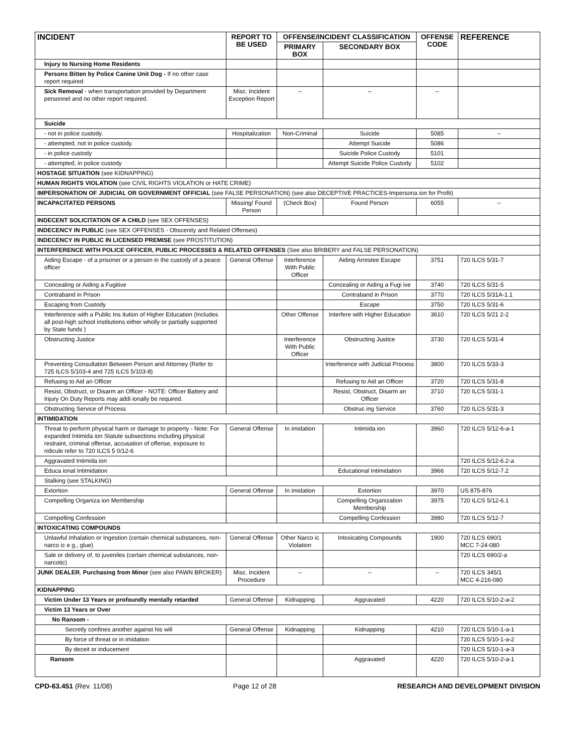| INCIDENT | REPORT TO BE USED | OFFENSE/INCIDENT CLASSIFICATION | | OFFENSE CODE | REFERENCE |
| --- | --- | --- | --- | --- | --- |
| | | PRIMARY BOX | SECONDARY BOX | | |
| Injury to Nursing Home Residents | | | | | |
| Persons Bitten by Police Canine Unit Dog - If no other case report required | | | | | |
| Sick Removal - when transportation provided by Department personnel and no other report required. | Misc. Incident Exception Report | -- | -- | -- | |
| Suicide | | | | | |
| - not in police custody. | Hospitalization | Non-Criminal | Suicide | 5085 | -- |
| - attempted, not in police custody. | | | Attempt Suicide | 5086 | |
| - in police custody | | | Suicide Police Custody | 5101 | |
| - attempted, in police custody | | | Attempt Suicide Police Custody | 5102 | |
| HOSTAGE SITUATION (see KIDNAPPING) | | | | | |
| HUMAN RIGHTS VIOLATION (see CIVIL RIGHTS VIOLATION or HATE CRIME) | | | | | |
| IMPERSONATION OF JUDICIAL OR GOVERNMENT OFFICIAL (see FALSE PERSONATION) (see also DECEPTIVE PRACTICES-Impersona ion for Profit) | | | | | |
| INCAPACITATED PERSONS | Missing/ Found Person | (Check Box) | Found Person | 6055 | -- |
| INDECENT SOLICITATION OF A CHILD (see SEX OFFENSES) | | | | | |
| INDECENCY IN PUBLIC (see SEX OFFENSES - Obscenity and Related Offenses) | | | | | |
| INDECENCY IN PUBLIC IN LICENSED PREMISE (see PROSTITUTION) | | | | | |
| INTERFERENCE WITH POLICE OFFICER, PUBLIC PROCESSES & RELATED OFFENSES (See also BRIBERY and FALSE PERSONATION) | | | | | |
| Aiding Escape - of a prisoner or a person in the custody of a peace officer | General Offense | Interference With Public Officer | Aiding Arrestee Escape | 3751 | 720 ILCS 5/31-7 |
| Concealing or Aiding a Fugitive | | | Concealing or Aiding a Fugi ive | 3740 | 720 ILCS 5/31-5 |
| Contraband in Prison | | | Contraband in Prison | 3770 | 720 ILCS 5/31A-1.1 |
| Escaping from Custody | | | Escape | 3750 | 720 ILCS 5/31-6 |
| Interference with a Public Ins itution of Higher Education (Includes all post-high school institutions either wholly or partially supported by State funds ) | | Other Offense | Interfere with Higher Education | 3610 | 720 ILCS 5/21 2-2 |
| Obstructing Justice | | Interference With Public Officer | Obstructing Justice | 3730 | 720 ILCS 5/31-4 |
| Preventing Consultation Between Person and Attorney (Refer to 725 ILCS 5/103-4 and 725 ILCS 5/103-8) | | | Interference with Judicial Process | 3800 | 720 ILCS 5/33-3 |
| Refusing to Aid an Officer | | | Refusing to Aid an Officer | 3720 | 720 ILCS 5/31-8 |
| Resist, Obstruct, or Disarm an Officer - NOTE: Officer Battery and Injury On Duty Reports may addi ionally be required. | | | Resist, Obstruct, Disarm an Officer | 3710 | 720 ILCS 5/31-1 |
| Obstructing Service of Process | | | Obstruc ing Service | 3760 | 720 ILCS 5/31-3 |
| INTIMIDATION | | | | | |
| Threat to perform physical harm or damage to property - Note: For expanded Intimida ion Statute subsections including physical restraint, criminal offense, accusation of offense, exposure to ridicule refer to 720 ILCS 5 0/12-6 | General Offense | In imidation | Intimida ion | 3960 | 720 ILCS 5/12-6-a-1 |
| Aggravated Intimida ion | | | | | 720 ILCS 5/12-6.2-a |
| Educa ional Intimidation | | | Educational Intimidation | 3966 | 720 ILCS 5/12-7.2 |
| Stalking (see STALKING) | | | | | |
| Extortion | General Offense | In imidation | Extortion | 3970 | US 875-876 |
| Compelling Organiza ion Membership | | | Compelling Organization Membership | 3975 | 720 ILCS 5/12-6.1 |
| Compelling Confession | | | Compelling Confession | 3980 | 720 ILCS 5/12-7 |
| INTOXICATING COMPOUNDS | | | | | |
| Unlawful Inhalation or Ingestion (certain chemical substances, non-narco ic e g., glue) | General Offense | Other Narco ic Violation | Intoxicating Compounds | 1900 | 720 ILCS 690/1 MCC 7-24-080 |
| Sale or delivery of, to juveniles (certain chemical substances, non-narcotic) | | | | | 720 ILCS 690/2-a |
| JUNK DEALER , Purchasing from Minor (see also PAWN BROKER) | Misc. Incident Procedure | -- | -- | -- | 720 ILCS 345/1 MCC 4-216-080 |
| KIDNAPPING | | | | | |
| Victim Under 13 Years or profoundly mentally retarded | General Offense | Kidnapping | Aggravated | 4220 | 720 ILCS 5/10-2-a-2 |
| Victim 13 Years or Over | | | | | |
| No Ransom - | | | | | |
| Secretly confines another against his will | General Offense | Kidnapping | Kidnapping | 4210 | 720 ILCS 5/10-1-a-1 |
| By force of threat or in imidation | | | | | 720 ILCS 5/10-1-a-2 |
| By deceit or inducement | | | | | 720 ILCS 5/10-1-a-3 |
| Ransom | | | Aggravated | 4220 | 720 ILCS 5/10-2-a-1 |
CPD-63.451 (Rev. 11/08) Page 12 of 28 RESEARCH AND DEVELOPMENT DIVISION